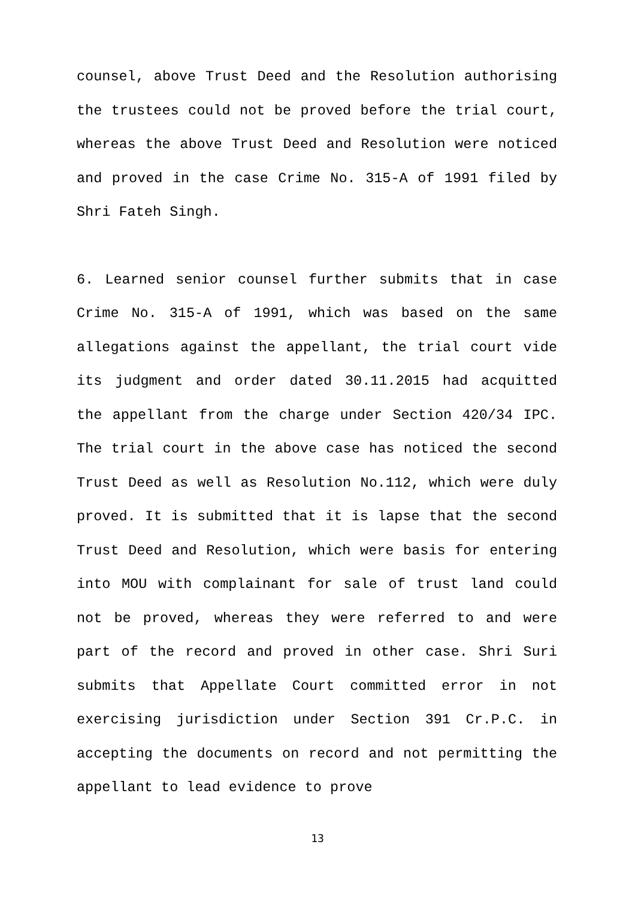counsel, above Trust Deed and the Resolution authorising the trustees could not be proved before the trial court, whereas the above Trust Deed and Resolution were noticed and proved in the case Crime No. 315-A of 1991 filed by Shri Fateh Singh.
6. Learned senior counsel further submits that in case Crime No. 315-A of 1991, which was based on the same allegations against the appellant, the trial court vide its judgment and order dated 30.11.2015 had acquitted the appellant from the charge under Section 420/34 IPC. The trial court in the above case has noticed the second Trust Deed as well as Resolution No.112, which were duly proved. It is submitted that it is lapse that the second Trust Deed and Resolution, which were basis for entering into MOU with complainant for sale of trust land could not be proved, whereas they were referred to and were part of the record and proved in other case. Shri Suri submits that Appellate Court committed error in not exercising jurisdiction under Section 391 Cr.P.C. in accepting the documents on record and not permitting the appellant to lead evidence to prove
13